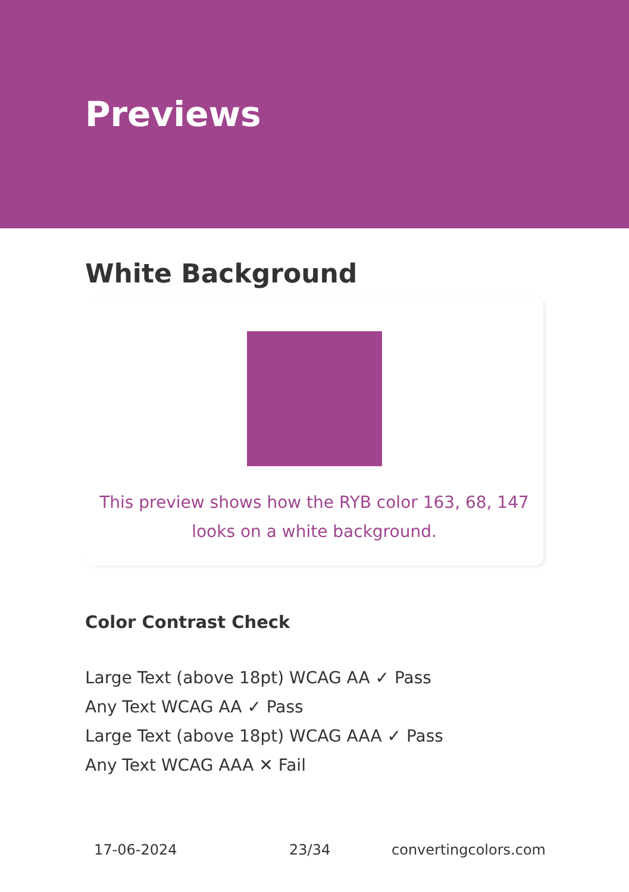Previews
White Background
This preview shows how the RYB color 163, 68, 147
looks on a white background.
Color Contrast Check
Large Text (above 18pt) WCAG AA ✓ Pass
Any Text WCAG AA ✓ Pass
Large Text (above 18pt) WCAG AAA ✓ Pass
Any Text WCAG AAA ✕ Fail
17-06-2024 23/34 convertingcolors.com